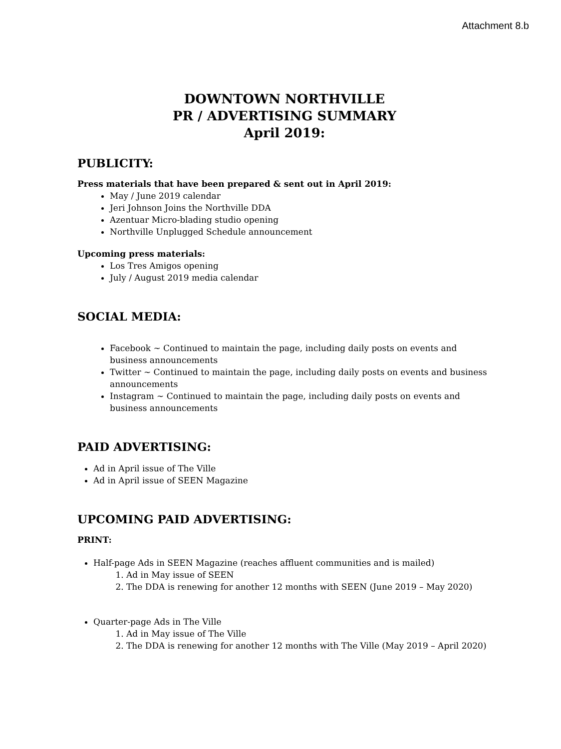Attachment 8.b
DOWNTOWN NORTHVILLE
PR / ADVERTISING SUMMARY
April 2019:
PUBLICITY:
Press materials that have been prepared & sent out in April 2019:
May / June 2019 calendar
Jeri Johnson Joins the Northville DDA
Azentuar Micro-blading studio opening
Northville Unplugged Schedule announcement
Upcoming press materials:
Los Tres Amigos opening
July / August 2019 media calendar
SOCIAL MEDIA:
Facebook ~ Continued to maintain the page, including daily posts on events and business announcements
Twitter ~ Continued to maintain the page, including daily posts on events and business announcements
Instagram ~ Continued to maintain the page, including daily posts on events and business announcements
PAID ADVERTISING:
Ad in April issue of The Ville
Ad in April issue of SEEN Magazine
UPCOMING PAID ADVERTISING:
PRINT:
Half-page Ads in SEEN Magazine (reaches affluent communities and is mailed)
1. Ad in May issue of SEEN
2. The DDA is renewing for another 12 months with SEEN (June 2019 – May 2020)
Quarter-page Ads in The Ville
1. Ad in May issue of The Ville
2. The DDA is renewing for another 12 months with The Ville (May 2019 – April 2020)